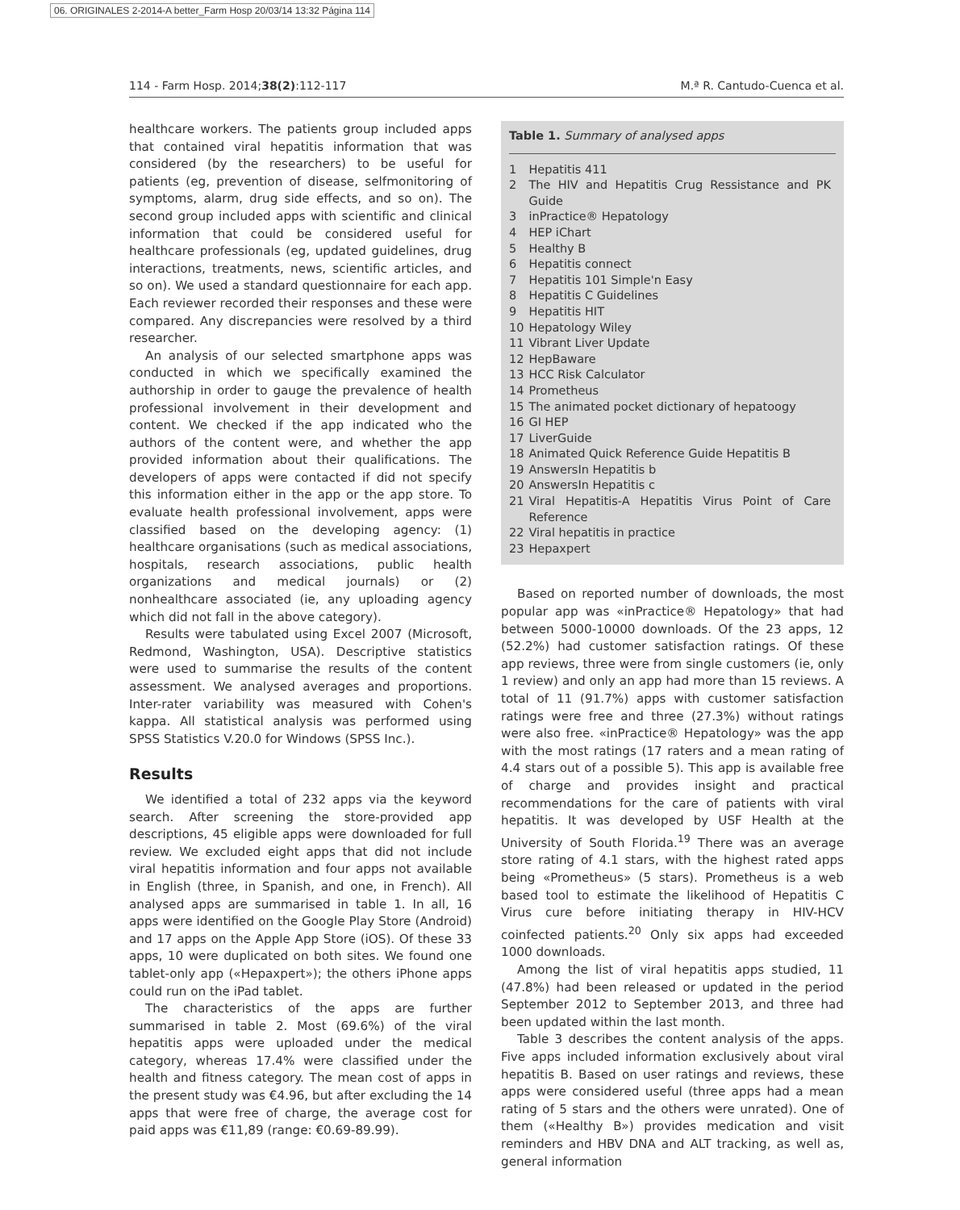06. ORIGINALES 2-2014-A better_Farm Hosp 20/03/14 13:32 Página 114
114 - Farm Hosp. 2014;38(2):112-117 M.ª R. Cantudo-Cuenca et al.
healthcare workers. The patients group included apps that contained viral hepatitis information that was considered (by the researchers) to be useful for patients (eg, prevention of disease, selfmonitoring of symptoms, alarm, drug side effects, and so on). The second group included apps with scientific and clinical information that could be considered useful for healthcare professionals (eg, updated guidelines, drug interactions, treatments, news, scientific articles, and so on). We used a standard questionnaire for each app. Each reviewer recorded their responses and these were compared. Any discrepancies were resolved by a third researcher.
An analysis of our selected smartphone apps was conducted in which we specifically examined the authorship in order to gauge the prevalence of health professional involvement in their development and content. We checked if the app indicated who the authors of the content were, and whether the app provided information about their qualifications. The developers of apps were contacted if did not specify this information either in the app or the app store. To evaluate health professional involvement, apps were classified based on the developing agency: (1) healthcare organisations (such as medical associations, hospitals, research associations, public health organizations and medical journals) or (2) nonhealthcare associated (ie, any uploading agency which did not fall in the above category).
Results were tabulated using Excel 2007 (Microsoft, Redmond, Washington, USA). Descriptive statistics were used to summarise the results of the content assessment. We analysed averages and proportions. Inter-rater variability was measured with Cohen's kappa. All statistical analysis was performed using SPSS Statistics V.20.0 for Windows (SPSS Inc.).
Results
We identified a total of 232 apps via the keyword search. After screening the store-provided app descriptions, 45 eligible apps were downloaded for full review. We excluded eight apps that did not include viral hepatitis information and four apps not available in English (three, in Spanish, and one, in French). All analysed apps are summarised in table 1. In all, 16 apps were identified on the Google Play Store (Android) and 17 apps on the Apple App Store (iOS). Of these 33 apps, 10 were duplicated on both sites. We found one tablet-only app («Hepaxpert»); the others iPhone apps could run on the iPad tablet.
The characteristics of the apps are further summarised in table 2. Most (69.6%) of the viral hepatitis apps were uploaded under the medical category, whereas 17.4% were classified under the health and fitness category. The mean cost of apps in the present study was €4.96, but after excluding the 14 apps that were free of charge, the average cost for paid apps was €11,89 (range: €0.69-89.99).
Table 1. Summary of analysed apps
| 1 | Hepatitis 411 |
| 2 | The HIV and Hepatitis Crug Ressistance and PK Guide |
| 3 | inPractice® Hepatology |
| 4 | HEP iChart |
| 5 | Healthy B |
| 6 | Hepatitis connect |
| 7 | Hepatitis 101 Simple'n Easy |
| 8 | Hepatitis C Guidelines |
| 9 | Hepatitis HIT |
| 10 | Hepatology Wiley |
| 11 | Vibrant Liver Update |
| 12 | HepBaware |
| 13 | HCC Risk Calculator |
| 14 | Prometheus |
| 15 | The animated pocket dictionary of hepatoogy |
| 16 | GI HEP |
| 17 | LiverGuide |
| 18 | Animated Quick Reference Guide Hepatitis B |
| 19 | AnswersIn Hepatitis b |
| 20 | AnswersIn Hepatitis c |
| 21 | Viral Hepatitis-A Hepatitis Virus Point of Care Reference |
| 22 | Viral hepatitis in practice |
| 23 | Hepaxpert |
Based on reported number of downloads, the most popular app was «inPractice® Hepatology» that had between 5000-10000 downloads. Of the 23 apps, 12 (52.2%) had customer satisfaction ratings. Of these app reviews, three were from single customers (ie, only 1 review) and only an app had more than 15 reviews. A total of 11 (91.7%) apps with customer satisfaction ratings were free and three (27.3%) without ratings were also free. «inPractice® Hepatology» was the app with the most ratings (17 raters and a mean rating of 4.4 stars out of a possible 5). This app is available free of charge and provides insight and practical recommendations for the care of patients with viral hepatitis. It was developed by USF Health at the University of South Florida.<sup>19</sup> There was an average store rating of 4.1 stars, with the highest rated apps being «Prometheus» (5 stars). Prometheus is a web based tool to estimate the likelihood of Hepatitis C Virus cure before initiating therapy in HIV-HCV coinfected patients.<sup>20</sup> Only six apps had exceeded 1000 downloads.
Among the list of viral hepatitis apps studied, 11 (47.8%) had been released or updated in the period September 2012 to September 2013, and three had been updated within the last month.
Table 3 describes the content analysis of the apps. Five apps included information exclusively about viral hepatitis B. Based on user ratings and reviews, these apps were considered useful (three apps had a mean rating of 5 stars and the others were unrated). One of them («Healthy B») provides medication and visit reminders and HBV DNA and ALT tracking, as well as, general information